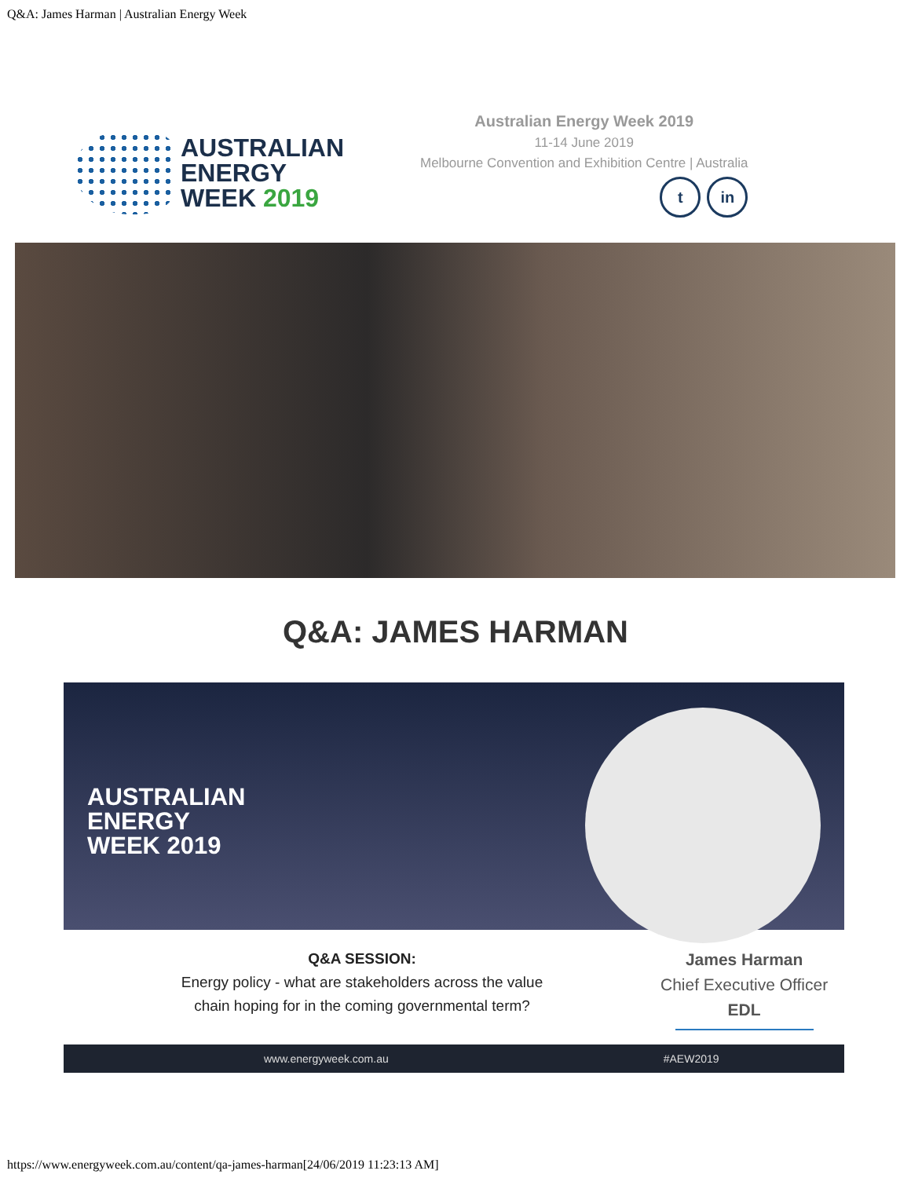Q&A: James Harman | Australian Energy Week
AUSTRALIAN
ENERGY
WEEK 2019
Australian Energy Week 2019
11-14 June 2019
Melbourne Convention and Exhibition Centre | Australia
tin
Q&A: JAMES HARMAN
AUSTRALIAN
ENERGY
WEEK 2019
Q&A SESSION:
Energy policy - what are stakeholders across the value
chain hoping for in the coming governmental term?
James Harman
Chief Executive Officer
EDL
www.energyweek.com.au #AEW2019
https://www.energyweek.com.au/content/qa-james-harman[24/06/2019 11:23:13 AM]